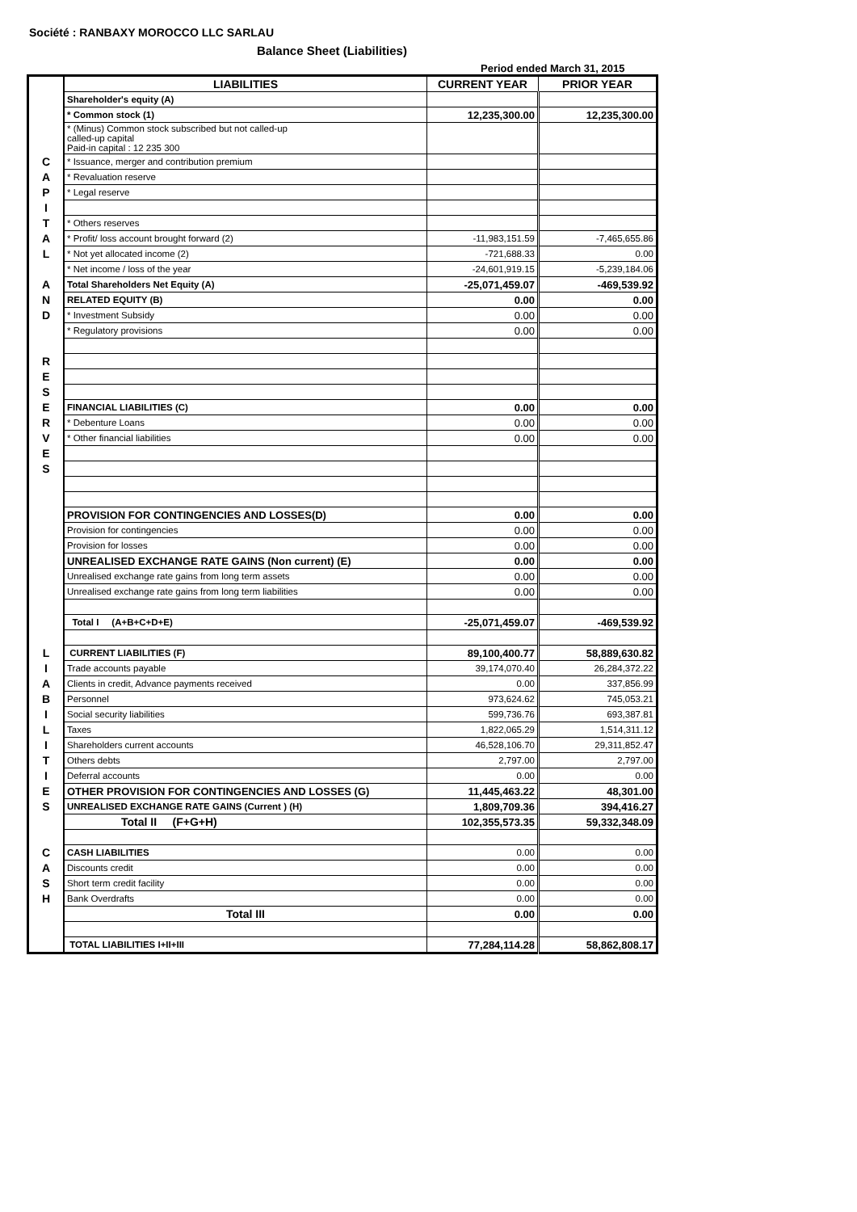Société : RANBAXY MOROCCO LLC SARLAU
Balance Sheet (Liabilities)
Period ended March 31, 2015
| | LIABILITIES | CURRENT YEAR | PRIOR YEAR |
| | Shareholder's equity (A) | | |
| | * Common stock (1) | 12,235,300.00 | 12,235,300.00 |
| | * (Minus) Common stock subscribed but not called-up called-up capital Paid-in capital : 12 235 300 | | |
| C | * Issuance, merger and contribution premium | | |
| A | * Revaluation reserve | | |
| P | * Legal reserve | | |
| I | | | |
| T | * Others reserves | | |
| A | * Profit/ loss account brought forward (2) | -11,983,151.59 | -7,465,655.86 |
| L | * Not yet allocated income (2) | -721,688.33 | 0.00 |
| | * Net income / loss of the year | -24,601,919.15 | -5,239,184.06 |
| A | Total Shareholders Net Equity (A) | -25,071,459.07 | -469,539.92 |
| N | RELATED EQUITY (B) | 0.00 | 0.00 |
| D | * Investment Subsidy | 0.00 | 0.00 |
| | * Regulatory provisions | 0.00 | 0.00 |
| R | | | |
| E | | | |
| S | | | |
| E | FINANCIAL LIABILITIES (C) | 0.00 | 0.00 |
| R | * Debenture Loans | 0.00 | 0.00 |
| V | * Other financial liabilities | 0.00 | 0.00 |
| E | | | |
| S | | | |
| | PROVISION FOR CONTINGENCIES AND LOSSES(D) | 0.00 | 0.00 |
| | Provision for contingencies | 0.00 | 0.00 |
| | Provision for losses | 0.00 | 0.00 |
| | UNREALISED EXCHANGE RATE GAINS (Non current) (E) | 0.00 | 0.00 |
| | Unrealised exchange rate gains from long term assets | 0.00 | 0.00 |
| | Unrealised exchange rate gains from long term liabilities | 0.00 | 0.00 |
| | Total I (A+B+C+D+E) | -25,071,459.07 | -469,539.92 |
| L | CURRENT LIABILITIES (F) | 89,100,400.77 | 58,889,630.82 |
| I | Trade accounts payable | 39,174,070.40 | 26,284,372.22 |
| A | Clients in credit, Advance payments received | 0.00 | 337,856.99 |
| B | Personnel | 973,624.62 | 745,053.21 |
| I | Social security liabilities | 599,736.76 | 693,387.81 |
| L | Taxes | 1,822,065.29 | 1,514,311.12 |
| I | Shareholders current accounts | 46,528,106.70 | 29,311,852.47 |
| T | Others debts | 2,797.00 | 2,797.00 |
| I | Deferral accounts | 0.00 | 0.00 |
| E | OTHER PROVISION FOR CONTINGENCIES AND LOSSES (G) | 11,445,463.22 | 48,301.00 |
| S | UNREALISED EXCHANGE RATE GAINS (Current ) (H) | 1,809,709.36 | 394,416.27 |
| | Total II (F+G+H) | 102,355,573.35 | 59,332,348.09 |
| C | CASH LIABILITIES | 0.00 | 0.00 |
| A | Discounts credit | 0.00 | 0.00 |
| S | Short term credit facility | 0.00 | 0.00 |
| H | Bank Overdrafts | 0.00 | 0.00 |
| | Total III | 0.00 | 0.00 |
| | TOTAL LIABILITIES I+II+III | 77,284,114.28 | 58,862,808.17 |